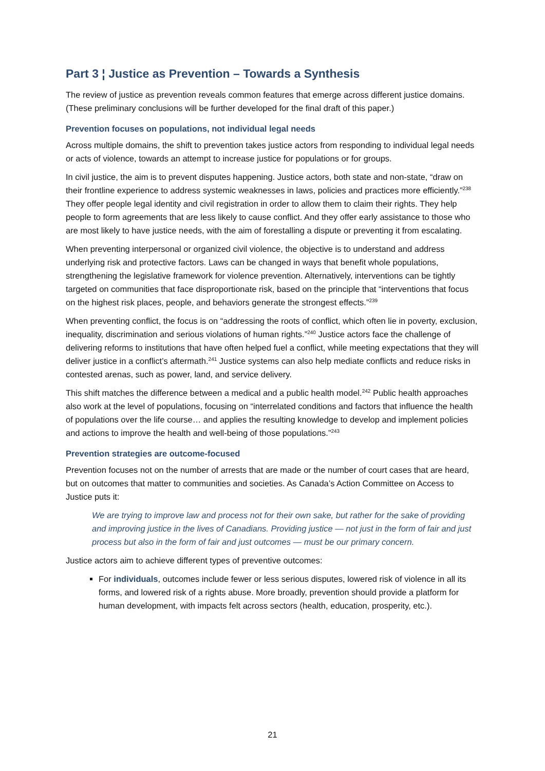Part 3 ¦ Justice as Prevention – Towards a Synthesis
The review of justice as prevention reveals common features that emerge across different justice domains. (These preliminary conclusions will be further developed for the final draft of this paper.)
Prevention focuses on populations, not individual legal needs
Across multiple domains, the shift to prevention takes justice actors from responding to individual legal needs or acts of violence, towards an attempt to increase justice for populations or for groups.
In civil justice, the aim is to prevent disputes happening. Justice actors, both state and non-state, “draw on their frontline experience to address systemic weaknesses in laws, policies and practices more efficiently.”<sup>238</sup> They offer people legal identity and civil registration in order to allow them to claim their rights. They help people to form agreements that are less likely to cause conflict. And they offer early assistance to those who are most likely to have justice needs, with the aim of forestalling a dispute or preventing it from escalating.
When preventing interpersonal or organized civil violence, the objective is to understand and address underlying risk and protective factors. Laws can be changed in ways that benefit whole populations, strengthening the legislative framework for violence prevention. Alternatively, interventions can be tightly targeted on communities that face disproportionate risk, based on the principle that “interventions that focus on the highest risk places, people, and behaviors generate the strongest effects.”<sup>239</sup>
When preventing conflict, the focus is on “addressing the roots of conflict, which often lie in poverty, exclusion, inequality, discrimination and serious violations of human rights.”<sup>240</sup> Justice actors face the challenge of delivering reforms to institutions that have often helped fuel a conflict, while meeting expectations that they will deliver justice in a conflict’s aftermath.<sup>241</sup> Justice systems can also help mediate conflicts and reduce risks in contested arenas, such as power, land, and service delivery.
This shift matches the difference between a medical and a public health model.<sup>242</sup> Public health approaches also work at the level of populations, focusing on “interrelated conditions and factors that influence the health of populations over the life course… and applies the resulting knowledge to develop and implement policies and actions to improve the health and well-being of those populations.”<sup>243</sup>
Prevention strategies are outcome-focused
Prevention focuses not on the number of arrests that are made or the number of court cases that are heard, but on outcomes that matter to communities and societies. As Canada’s Action Committee on Access to Justice puts it:
We are trying to improve law and process not for their own sake, but rather for the sake of providing and improving justice in the lives of Canadians. Providing justice — not just in the form of fair and just process but also in the form of fair and just outcomes — must be our primary concern.
Justice actors aim to achieve different types of preventive outcomes:
For individuals, outcomes include fewer or less serious disputes, lowered risk of violence in all its forms, and lowered risk of a rights abuse. More broadly, prevention should provide a platform for human development, with impacts felt across sectors (health, education, prosperity, etc.).
21